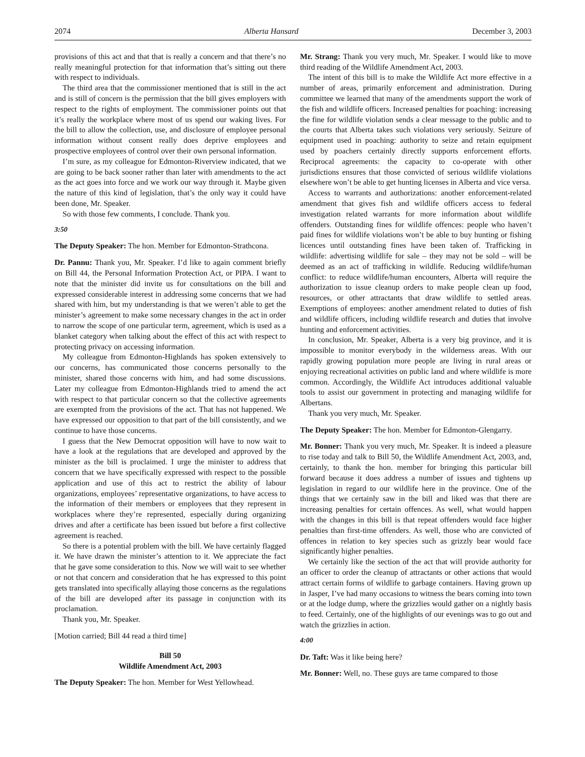2074 Alberta Hansard December 3, 2003
provisions of this act and that that is really a concern and that there’s no really meaningful protection for that information that’s sitting out there with respect to individuals.
The third area that the commissioner mentioned that is still in the act and is still of concern is the permission that the bill gives employers with respect to the rights of employment. The commissioner points out that it’s really the workplace where most of us spend our waking lives. For the bill to allow the collection, use, and disclosure of employee personal information without consent really does deprive employees and prospective employees of control over their own personal information.
I’m sure, as my colleague for Edmonton-Riverview indicated, that we are going to be back sooner rather than later with amendments to the act as the act goes into force and we work our way through it. Maybe given the nature of this kind of legislation, that’s the only way it could have been done, Mr. Speaker.
So with those few comments, I conclude. Thank you.
3:50
The Deputy Speaker: The hon. Member for Edmonton-Strathcona.
Dr. Pannu: Thank you, Mr. Speaker. I’d like to again comment briefly on Bill 44, the Personal Information Protection Act, or PIPA. I want to note that the minister did invite us for consultations on the bill and expressed considerable interest in addressing some concerns that we had shared with him, but my understanding is that we weren’t able to get the minister’s agreement to make some necessary changes in the act in order to narrow the scope of one particular term, agreement, which is used as a blanket category when talking about the effect of this act with respect to protecting privacy on accessing information.
My colleague from Edmonton-Highlands has spoken extensively to our concerns, has communicated those concerns personally to the minister, shared those concerns with him, and had some discussions. Later my colleague from Edmonton-Highlands tried to amend the act with respect to that particular concern so that the collective agreements are exempted from the provisions of the act. That has not happened. We have expressed our opposition to that part of the bill consistently, and we continue to have those concerns.
I guess that the New Democrat opposition will have to now wait to have a look at the regulations that are developed and approved by the minister as the bill is proclaimed. I urge the minister to address that concern that we have specifically expressed with respect to the possible application and use of this act to restrict the ability of labour organizations, employees’ representative organizations, to have access to the information of their members or employees that they represent in workplaces where they’re represented, especially during organizing drives and after a certificate has been issued but before a first collective agreement is reached.
So there is a potential problem with the bill. We have certainly flagged it. We have drawn the minister’s attention to it. We appreciate the fact that he gave some consideration to this. Now we will wait to see whether or not that concern and consideration that he has expressed to this point gets translated into specifically allaying those concerns as the regulations of the bill are developed after its passage in conjunction with its proclamation.
Thank you, Mr. Speaker.
[Motion carried; Bill 44 read a third time]
Bill 50
Wildlife Amendment Act, 2003
The Deputy Speaker: The hon. Member for West Yellowhead.
Mr. Strang: Thank you very much, Mr. Speaker. I would like to move third reading of the Wildlife Amendment Act, 2003.
The intent of this bill is to make the Wildlife Act more effective in a number of areas, primarily enforcement and administration. During committee we learned that many of the amendments support the work of the fish and wildlife officers. Increased penalties for poaching: increasing the fine for wildlife violation sends a clear message to the public and to the courts that Alberta takes such violations very seriously. Seizure of equipment used in poaching: authority to seize and retain equipment used by poachers certainly directly supports enforcement efforts. Reciprocal agreements: the capacity to co-operate with other jurisdictions ensures that those convicted of serious wildlife violations elsewhere won’t be able to get hunting licenses in Alberta and vice versa.
Access to warrants and authorizations: another enforcement-related amendment that gives fish and wildlife officers access to federal investigation related warrants for more information about wildlife offenders. Outstanding fines for wildlife offences: people who haven’t paid fines for wildlife violations won’t be able to buy hunting or fishing licences until outstanding fines have been taken of. Trafficking in wildlife: advertising wildlife for sale – they may not be sold – will be deemed as an act of trafficking in wildlife. Reducing wildlife/human conflict: to reduce wildlife/human encounters, Alberta will require the authorization to issue cleanup orders to make people clean up food, resources, or other attractants that draw wildlife to settled areas. Exemptions of employees: another amendment related to duties of fish and wildlife officers, including wildlife research and duties that involve hunting and enforcement activities.
In conclusion, Mr. Speaker, Alberta is a very big province, and it is impossible to monitor everybody in the wilderness areas. With our rapidly growing population more people are living in rural areas or enjoying recreational activities on public land and where wildlife is more common. Accordingly, the Wildlife Act introduces additional valuable tools to assist our government in protecting and managing wildlife for Albertans.
Thank you very much, Mr. Speaker.
The Deputy Speaker: The hon. Member for Edmonton-Glengarry.
Mr. Bonner: Thank you very much, Mr. Speaker. It is indeed a pleasure to rise today and talk to Bill 50, the Wildlife Amendment Act, 2003, and, certainly, to thank the hon. member for bringing this particular bill forward because it does address a number of issues and tightens up legislation in regard to our wildlife here in the province. One of the things that we certainly saw in the bill and liked was that there are increasing penalties for certain offences. As well, what would happen with the changes in this bill is that repeat offenders would face higher penalties than first-time offenders. As well, those who are convicted of offences in relation to key species such as grizzly bear would face significantly higher penalties.
We certainly like the section of the act that will provide authority for an officer to order the cleanup of attractants or other actions that would attract certain forms of wildlife to garbage containers. Having grown up in Jasper, I’ve had many occasions to witness the bears coming into town or at the lodge dump, where the grizzlies would gather on a nightly basis to feed. Certainly, one of the highlights of our evenings was to go out and watch the grizzlies in action.
4:00
Dr. Taft: Was it like being here?
Mr. Bonner: Well, no. These guys are tame compared to those